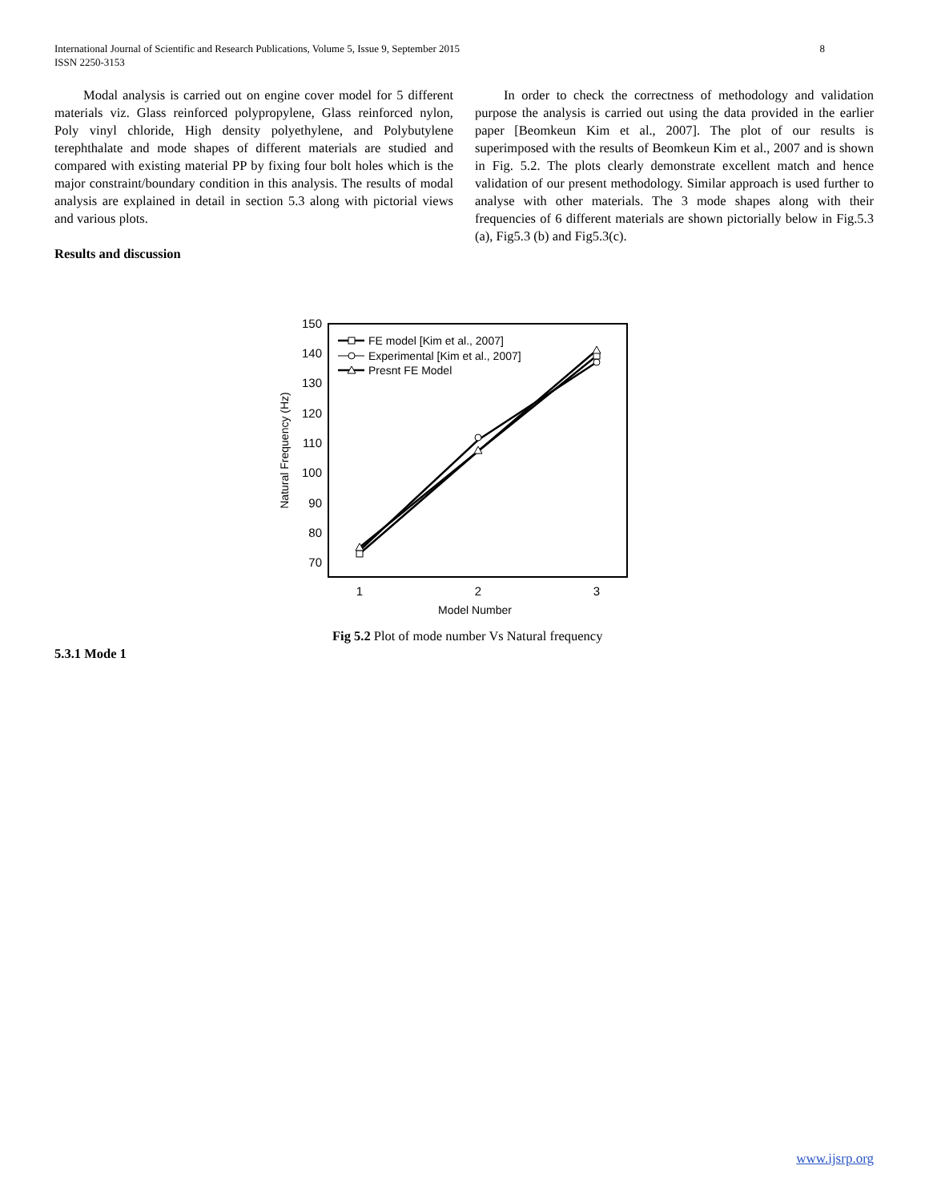International Journal of Scientific and Research Publications, Volume 5, Issue 9, September 2015
ISSN 2250-3153
8
Modal analysis is carried out on engine cover model for 5 different materials viz. Glass reinforced polypropylene, Glass reinforced nylon, Poly vinyl chloride, High density polyethylene, and Polybutylene terephthalate and mode shapes of different materials are studied and compared with existing material PP by fixing four bolt holes which is the major constraint/boundary condition in this analysis. The results of modal analysis are explained in detail in section 5.3 along with pictorial views and various plots.
Results and discussion
In order to check the correctness of methodology and validation purpose the analysis is carried out using the data provided in the earlier paper [Beomkeun Kim et al., 2007]. The plot of our results is superimposed with the results of Beomkeun Kim et al., 2007 and is shown in Fig. 5.2. The plots clearly demonstrate excellent match and hence validation of our present methodology. Similar approach is used further to analyse with other materials. The 3 mode shapes along with their frequencies of 6 different materials are shown pictorially below in Fig.5.3 (a), Fig5.3 (b) and Fig5.3(c).
150
140
130
120
110
100
90
80
70
1
2
3
Model Number
Natural Frequency (Hz)
FE model [Kim et al., 2007]
Experimental [Kim et al., 2007]
Presnt FE Model
Fig 5.2 Plot of mode number Vs Natural frequency
5.3.1 Mode 1
www.ijsrp.org